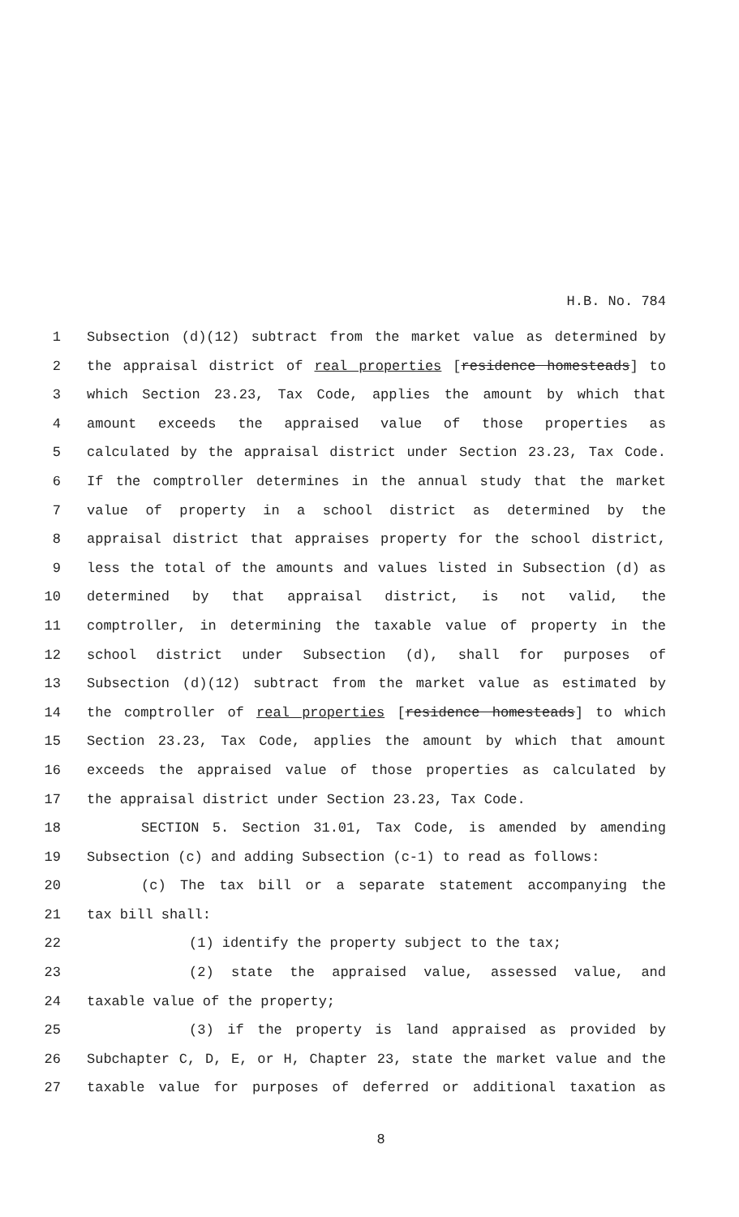H.B. No. 784
1 Subsection (d)(12) subtract from the market value as determined by
2 the appraisal district of real properties [residence homesteads] to
3 which Section 23.23, Tax Code, applies the amount by which that
4 amount exceeds the appraised value of those properties as
5 calculated by the appraisal district under Section 23.23, Tax Code.
6 If the comptroller determines in the annual study that the market
7 value of property in a school district as determined by the
8 appraisal district that appraises property for the school district,
9 less the total of the amounts and values listed in Subsection (d) as
10 determined by that appraisal district, is not valid, the
11 comptroller, in determining the taxable value of property in the
12 school district under Subsection (d), shall for purposes of
13 Subsection (d)(12) subtract from the market value as estimated by
14 the comptroller of real properties [residence homesteads] to which
15 Section 23.23, Tax Code, applies the amount by which that amount
16 exceeds the appraised value of those properties as calculated by
17 the appraisal district under Section 23.23, Tax Code.
18 SECTION 5. Section 31.01, Tax Code, is amended by amending
19 Subsection (c) and adding Subsection (c-1) to read as follows:
20 (c) The tax bill or a separate statement accompanying the
21 tax bill shall:
22 (1) identify the property subject to the tax;
23 (2) state the appraised value, assessed value, and
24 taxable value of the property;
25 (3) if the property is land appraised as provided by
26 Subchapter C, D, E, or H, Chapter 23, state the market value and the
27 taxable value for purposes of deferred or additional taxation as
8